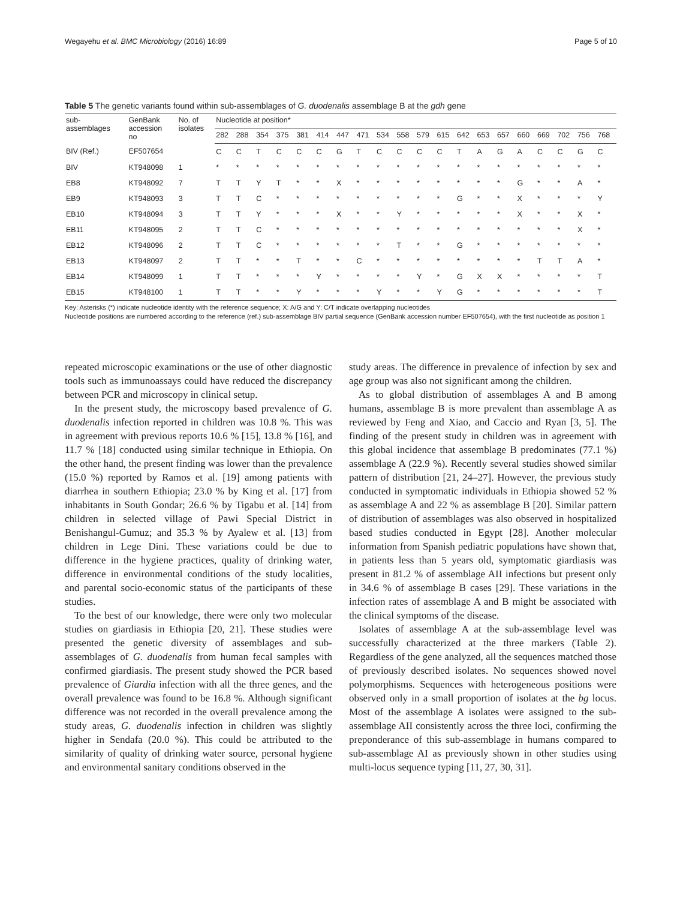Wegayehu et al. BMC Microbiology (2016) 16:89 Page 5 of 10
Table 5 The genetic variants found within sub-assemblages of G. duodenalis assemblage B at the gdh gene
| sub- assemblages | GenBank accession no | No. of isolates | Nucleotide at position* | | | | | | | | | | | | | | | | | | | |
| --- | --- | --- | --- | --- | --- | --- | --- | --- | --- | --- | --- | --- | --- | --- | --- | --- | --- | --- | --- | --- | --- | --- |
| | | | 282 | 288 | 354 | 375 | 381 | 414 | 447 | 471 | 534 | 558 | 579 | 615 | 642 | 653 | 657 | 660 | 669 | 702 | 756 | 768 |
| BIV (Ref.) | EF507654 | | C | C | T | C | C | C | G | T | C | C | C | C | T | A | G | A | C | C | G | C |
| BIV | KT948098 | 1 | * | * | * | * | * | * | * | * | * | * | * | * | * | * | * | * | * | * | * | * |
| EB8 | KT948092 | 7 | T | T | Y | T | * | * | X | * | * | * | * | * | * | * | * | G | * | * | A | * |
| EB9 | KT948093 | 3 | T | T | C | * | * | * | * | * | * | * | * | * | G | * | * | X | * | * | * | Y |
| EB10 | KT948094 | 3 | T | T | Y | * | * | * | X | * | * | Y | * | * | * | * | * | X | * | * | X | * |
| EB11 | KT948095 | 2 | T | T | C | * | * | * | * | * | * | * | * | * | * | * | * | * | * | * | X | * |
| EB12 | KT948096 | 2 | T | T | C | * | * | * | * | * | * | T | * | * | G | * | * | * | * | * | * | * |
| EB13 | KT948097 | 2 | T | T | * | * | T | * | * | C | * | * | * | * | * | * | * | * | T | T | A | * |
| EB14 | KT948099 | 1 | T | T | * | * | * | Y | * | * | * | * | Y | * | G | X | X | * | * | * | * | T |
| EB15 | KT948100 | 1 | T | T | * | * | Y | * | * | * | Y | * | * | Y | G | * | * | * | * | * | * | T |
Key: Asterisks (*) indicate nucleotide identity with the reference sequence; X: A/G and Y: C/T indicate overlapping nucleotides
Nucleotide positions are numbered according to the reference (ref.) sub-assemblage BIV partial sequence (GenBank accession number EF507654), with the first nucleotide as position 1
repeated microscopic examinations or the use of other diagnostic tools such as immunoassays could have reduced the discrepancy between PCR and microscopy in clinical setup.
In the present study, the microscopy based prevalence of G. duodenalis infection reported in children was 10.8 %. This was in agreement with previous reports 10.6 % [15], 13.8 % [16], and 11.7 % [18] conducted using similar technique in Ethiopia. On the other hand, the present finding was lower than the prevalence (15.0 %) reported by Ramos et al. [19] among patients with diarrhea in southern Ethiopia; 23.0 % by King et al. [17] from inhabitants in South Gondar; 26.6 % by Tigabu et al. [14] from children in selected village of Pawi Special District in Benishangul-Gumuz; and 35.3 % by Ayalew et al. [13] from children in Lege Dini. These variations could be due to difference in the hygiene practices, quality of drinking water, difference in environmental conditions of the study localities, and parental socio-economic status of the participants of these studies.
To the best of our knowledge, there were only two molecular studies on giardiasis in Ethiopia [20, 21]. These studies were presented the genetic diversity of assemblages and sub-assemblages of G. duodenalis from human fecal samples with confirmed giardiasis. The present study showed the PCR based prevalence of Giardia infection with all the three genes, and the overall prevalence was found to be 16.8 %. Although significant difference was not recorded in the overall prevalence among the study areas, G. duodenalis infection in children was slightly higher in Sendafa (20.0 %). This could be attributed to the similarity of quality of drinking water source, personal hygiene and environmental sanitary conditions observed in the
study areas. The difference in prevalence of infection by sex and age group was also not significant among the children.
As to global distribution of assemblages A and B among humans, assemblage B is more prevalent than assemblage A as reviewed by Feng and Xiao, and Caccio and Ryan [3, 5]. The finding of the present study in children was in agreement with this global incidence that assemblage B predominates (77.1 %) assemblage A (22.9 %). Recently several studies showed similar pattern of distribution [21, 24–27]. However, the previous study conducted in symptomatic individuals in Ethiopia showed 52 % as assemblage A and 22 % as assemblage B [20]. Similar pattern of distribution of assemblages was also observed in hospitalized based studies conducted in Egypt [28]. Another molecular information from Spanish pediatric populations have shown that, in patients less than 5 years old, symptomatic giardiasis was present in 81.2 % of assemblage AII infections but present only in 34.6 % of assemblage B cases [29]. These variations in the infection rates of assemblage A and B might be associated with the clinical symptoms of the disease.
Isolates of assemblage A at the sub-assemblage level was successfully characterized at the three markers (Table 2). Regardless of the gene analyzed, all the sequences matched those of previously described isolates. No sequences showed novel polymorphisms. Sequences with heterogeneous positions were observed only in a small proportion of isolates at the bg locus. Most of the assemblage A isolates were assigned to the sub-assemblage AII consistently across the three loci, confirming the preponderance of this sub-assemblage in humans compared to sub-assemblage AI as previously shown in other studies using multi-locus sequence typing [11, 27, 30, 31].